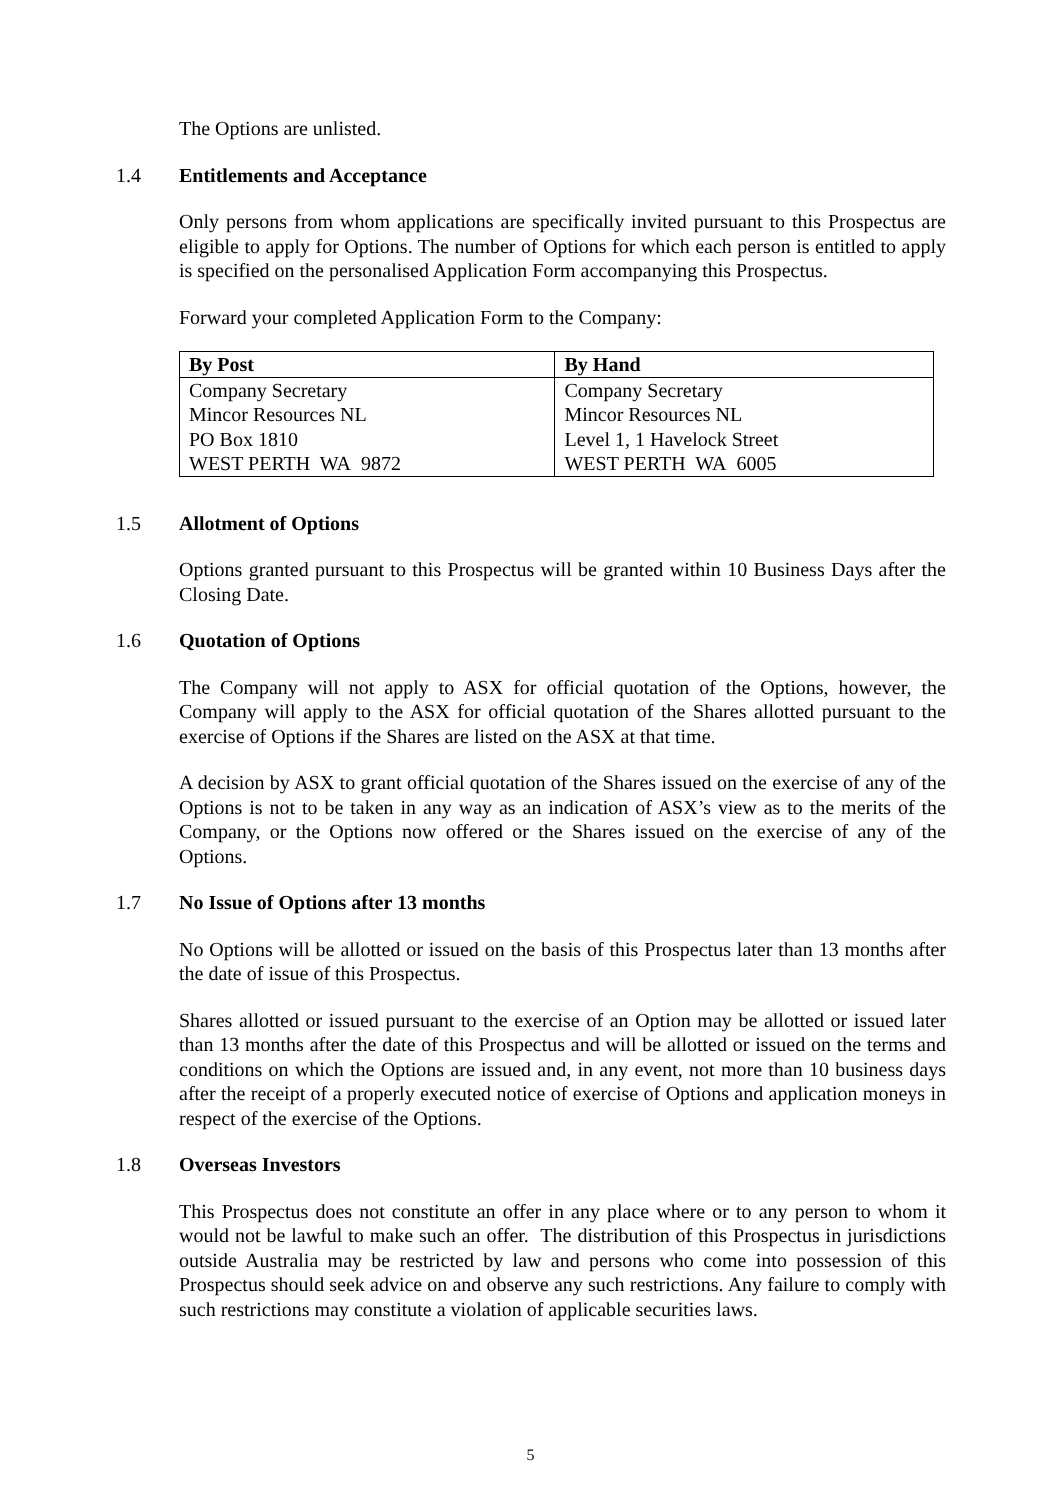The Options are unlisted.
1.4 Entitlements and Acceptance
Only persons from whom applications are specifically invited pursuant to this Prospectus are eligible to apply for Options. The number of Options for which each person is entitled to apply is specified on the personalised Application Form accompanying this Prospectus.
Forward your completed Application Form to the Company:
| By Post | By Hand |
| --- | --- |
| Company Secretary | Company Secretary |
| Mincor Resources NL | Mincor Resources NL |
| PO Box 1810 | Level 1, 1 Havelock Street |
| WEST PERTH WA 9872 | WEST PERTH WA 6005 |
1.5 Allotment of Options
Options granted pursuant to this Prospectus will be granted within 10 Business Days after the Closing Date.
1.6 Quotation of Options
The Company will not apply to ASX for official quotation of the Options, however, the Company will apply to the ASX for official quotation of the Shares allotted pursuant to the exercise of Options if the Shares are listed on the ASX at that time.
A decision by ASX to grant official quotation of the Shares issued on the exercise of any of the Options is not to be taken in any way as an indication of ASX’s view as to the merits of the Company, or the Options now offered or the Shares issued on the exercise of any of the Options.
1.7 No Issue of Options after 13 months
No Options will be allotted or issued on the basis of this Prospectus later than 13 months after the date of issue of this Prospectus.
Shares allotted or issued pursuant to the exercise of an Option may be allotted or issued later than 13 months after the date of this Prospectus and will be allotted or issued on the terms and conditions on which the Options are issued and, in any event, not more than 10 business days after the receipt of a properly executed notice of exercise of Options and application moneys in respect of the exercise of the Options.
1.8 Overseas Investors
This Prospectus does not constitute an offer in any place where or to any person to whom it would not be lawful to make such an offer. The distribution of this Prospectus in jurisdictions outside Australia may be restricted by law and persons who come into possession of this Prospectus should seek advice on and observe any such restrictions. Any failure to comply with such restrictions may constitute a violation of applicable securities laws.
5